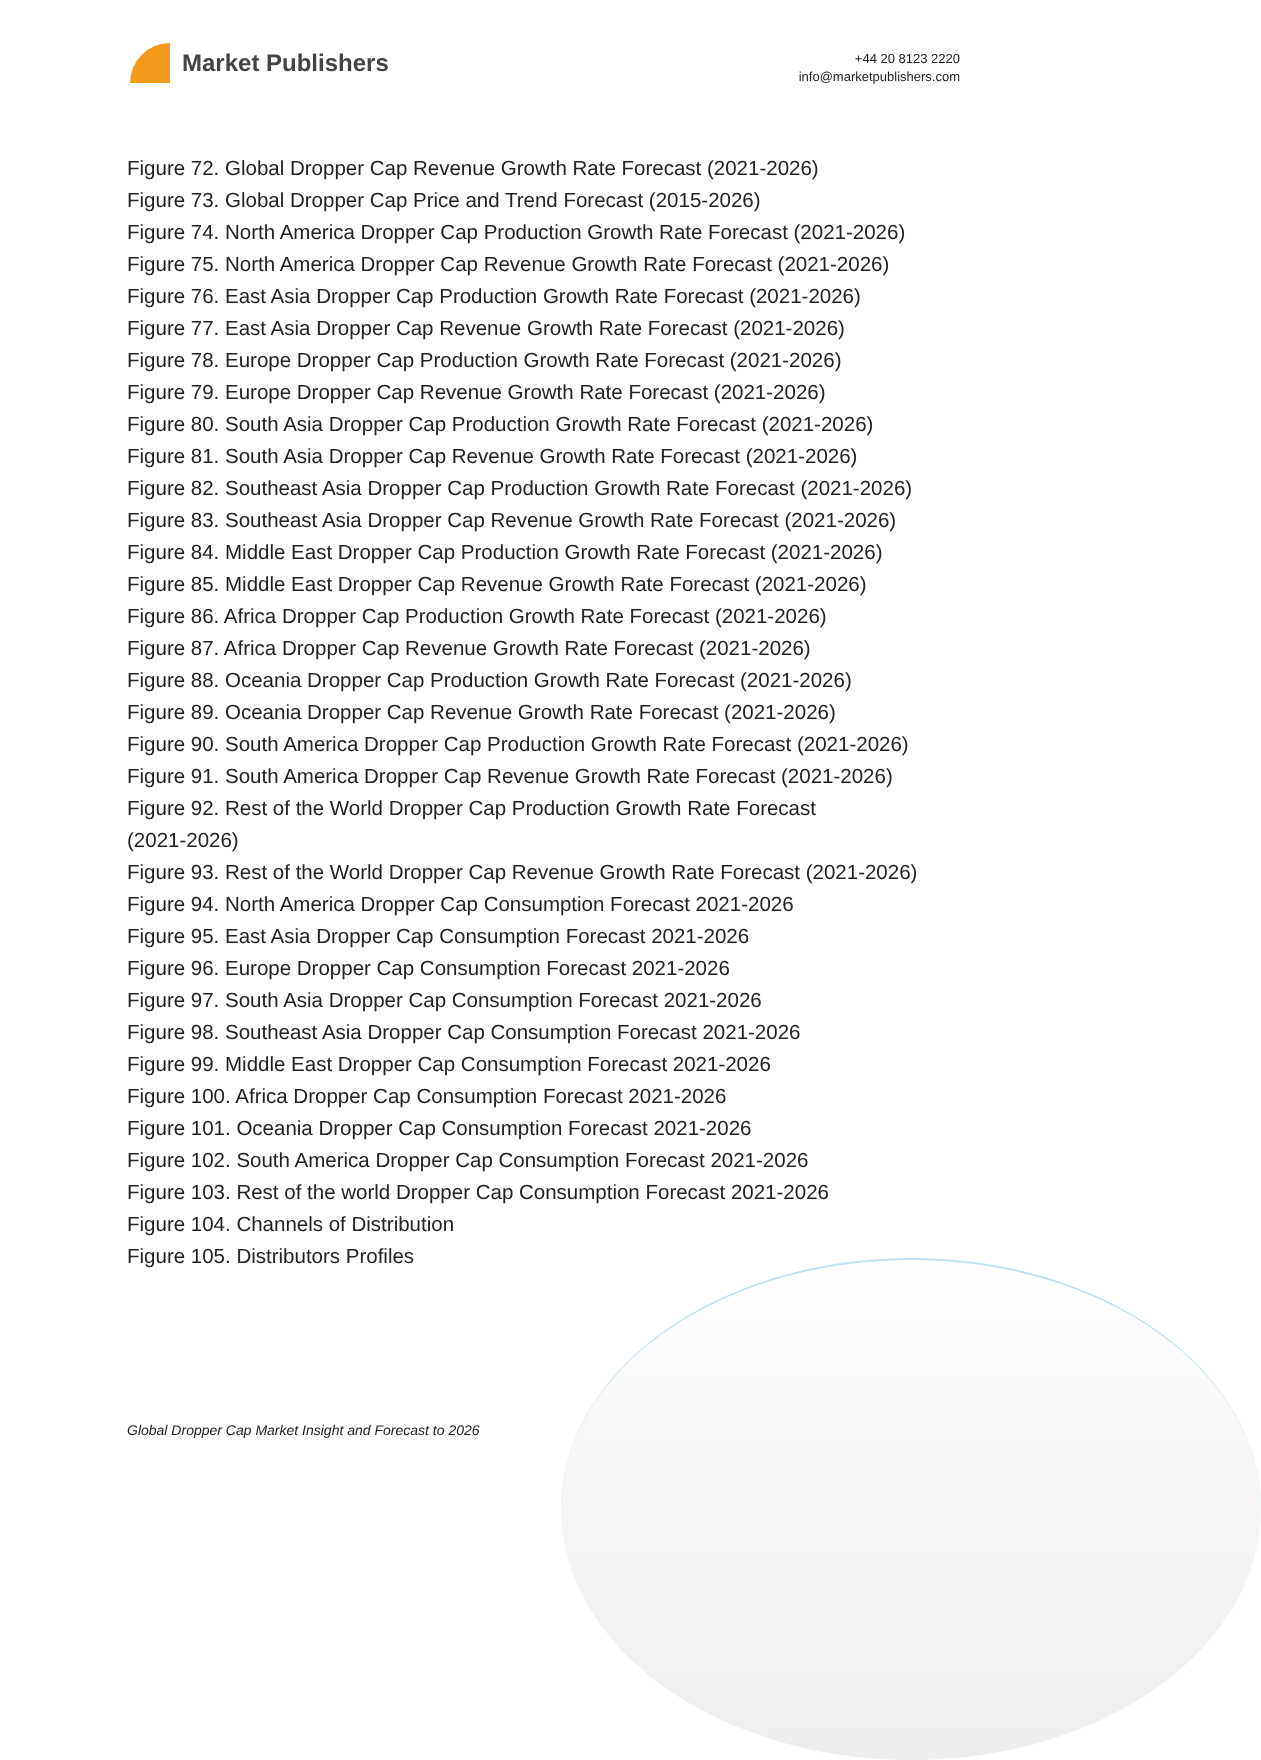Market Publishers
+44 20 8123 2220
info@marketpublishers.com
Figure 72. Global Dropper Cap Revenue Growth Rate Forecast (2021-2026)
Figure 73. Global Dropper Cap Price and Trend Forecast (2015-2026)
Figure 74. North America Dropper Cap Production Growth Rate Forecast (2021-2026)
Figure 75. North America Dropper Cap Revenue Growth Rate Forecast (2021-2026)
Figure 76. East Asia Dropper Cap Production Growth Rate Forecast (2021-2026)
Figure 77. East Asia Dropper Cap Revenue Growth Rate Forecast (2021-2026)
Figure 78. Europe Dropper Cap Production Growth Rate Forecast (2021-2026)
Figure 79. Europe Dropper Cap Revenue Growth Rate Forecast (2021-2026)
Figure 80. South Asia Dropper Cap Production Growth Rate Forecast (2021-2026)
Figure 81. South Asia Dropper Cap Revenue Growth Rate Forecast (2021-2026)
Figure 82. Southeast Asia Dropper Cap Production Growth Rate Forecast (2021-2026)
Figure 83. Southeast Asia Dropper Cap Revenue Growth Rate Forecast (2021-2026)
Figure 84. Middle East Dropper Cap Production Growth Rate Forecast (2021-2026)
Figure 85. Middle East Dropper Cap Revenue Growth Rate Forecast (2021-2026)
Figure 86. Africa Dropper Cap Production Growth Rate Forecast (2021-2026)
Figure 87. Africa Dropper Cap Revenue Growth Rate Forecast (2021-2026)
Figure 88. Oceania Dropper Cap Production Growth Rate Forecast (2021-2026)
Figure 89. Oceania Dropper Cap Revenue Growth Rate Forecast (2021-2026)
Figure 90. South America Dropper Cap Production Growth Rate Forecast (2021-2026)
Figure 91. South America Dropper Cap Revenue Growth Rate Forecast (2021-2026)
Figure 92. Rest of the World Dropper Cap Production Growth Rate Forecast
(2021-2026)
Figure 93. Rest of the World Dropper Cap Revenue Growth Rate Forecast (2021-2026)
Figure 94. North America Dropper Cap Consumption Forecast 2021-2026
Figure 95. East Asia Dropper Cap Consumption Forecast 2021-2026
Figure 96. Europe Dropper Cap Consumption Forecast 2021-2026
Figure 97. South Asia Dropper Cap Consumption Forecast 2021-2026
Figure 98. Southeast Asia Dropper Cap Consumption Forecast 2021-2026
Figure 99. Middle East Dropper Cap Consumption Forecast 2021-2026
Figure 100. Africa Dropper Cap Consumption Forecast 2021-2026
Figure 101. Oceania Dropper Cap Consumption Forecast 2021-2026
Figure 102. South America Dropper Cap Consumption Forecast 2021-2026
Figure 103. Rest of the world Dropper Cap Consumption Forecast 2021-2026
Figure 104. Channels of Distribution
Figure 105. Distributors Profiles
Global Dropper Cap Market Insight and Forecast to 2026